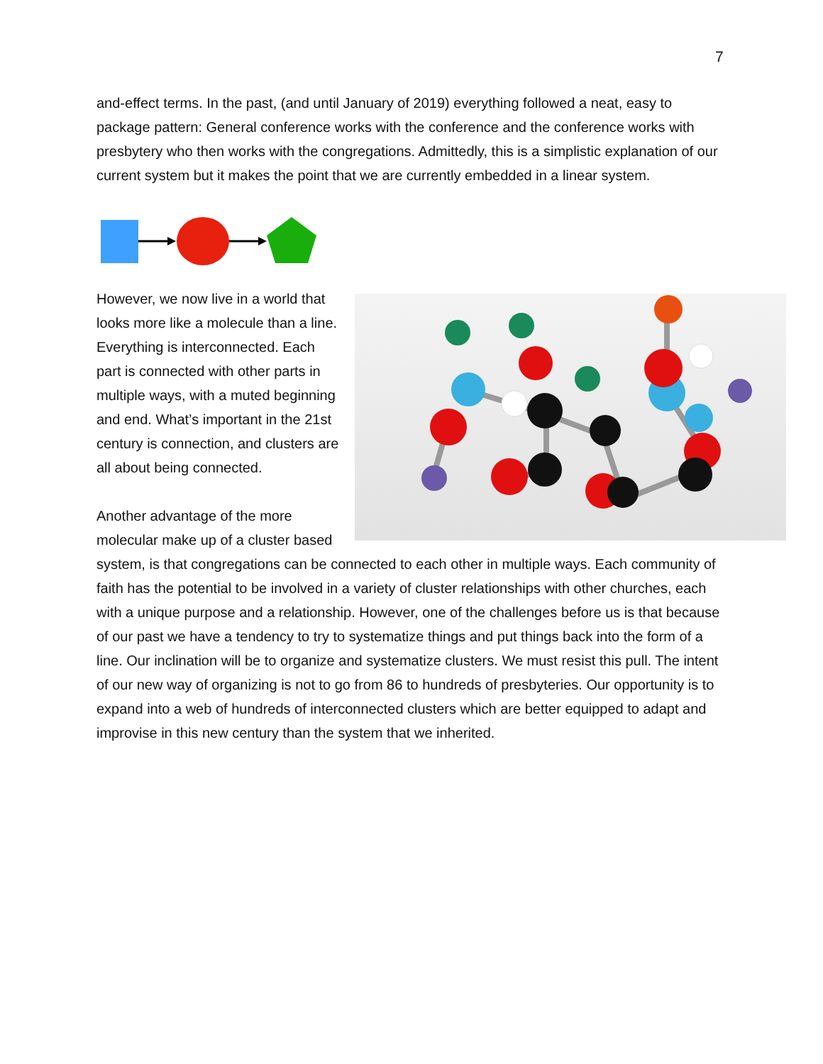7
and-effect terms. In the past, (and until January of 2019) everything followed a neat, easy to package pattern: General conference works with the conference and the conference works with presbytery who then works with the congregations. Admittedly, this is a simplistic explanation of our current system but it makes the point that we are currently embedded in a linear system.
However, we now live in a world that looks more like a molecule than a line. Everything is interconnected. Each part is connected with other parts in multiple ways, with a muted beginning and end. What’s important in the 21st century is connection, and clusters are all about being connected.
Another advantage of the more molecular make up of a cluster based system, is that congregations can be connected to each other in multiple ways. Each community of faith has the potential to be involved in a variety of cluster relationships with other churches, each with a unique purpose and a relationship. However, one of the challenges before us is that because of our past we have a tendency to try to systematize things and put things back into the form of a line. Our inclination will be to organize and systematize clusters. We must resist this pull. The intent of our new way of organizing is not to go from 86 to hundreds of presbyteries. Our opportunity is to expand into a web of hundreds of interconnected clusters which are better equipped to adapt and improvise in this new century than the system that we inherited.